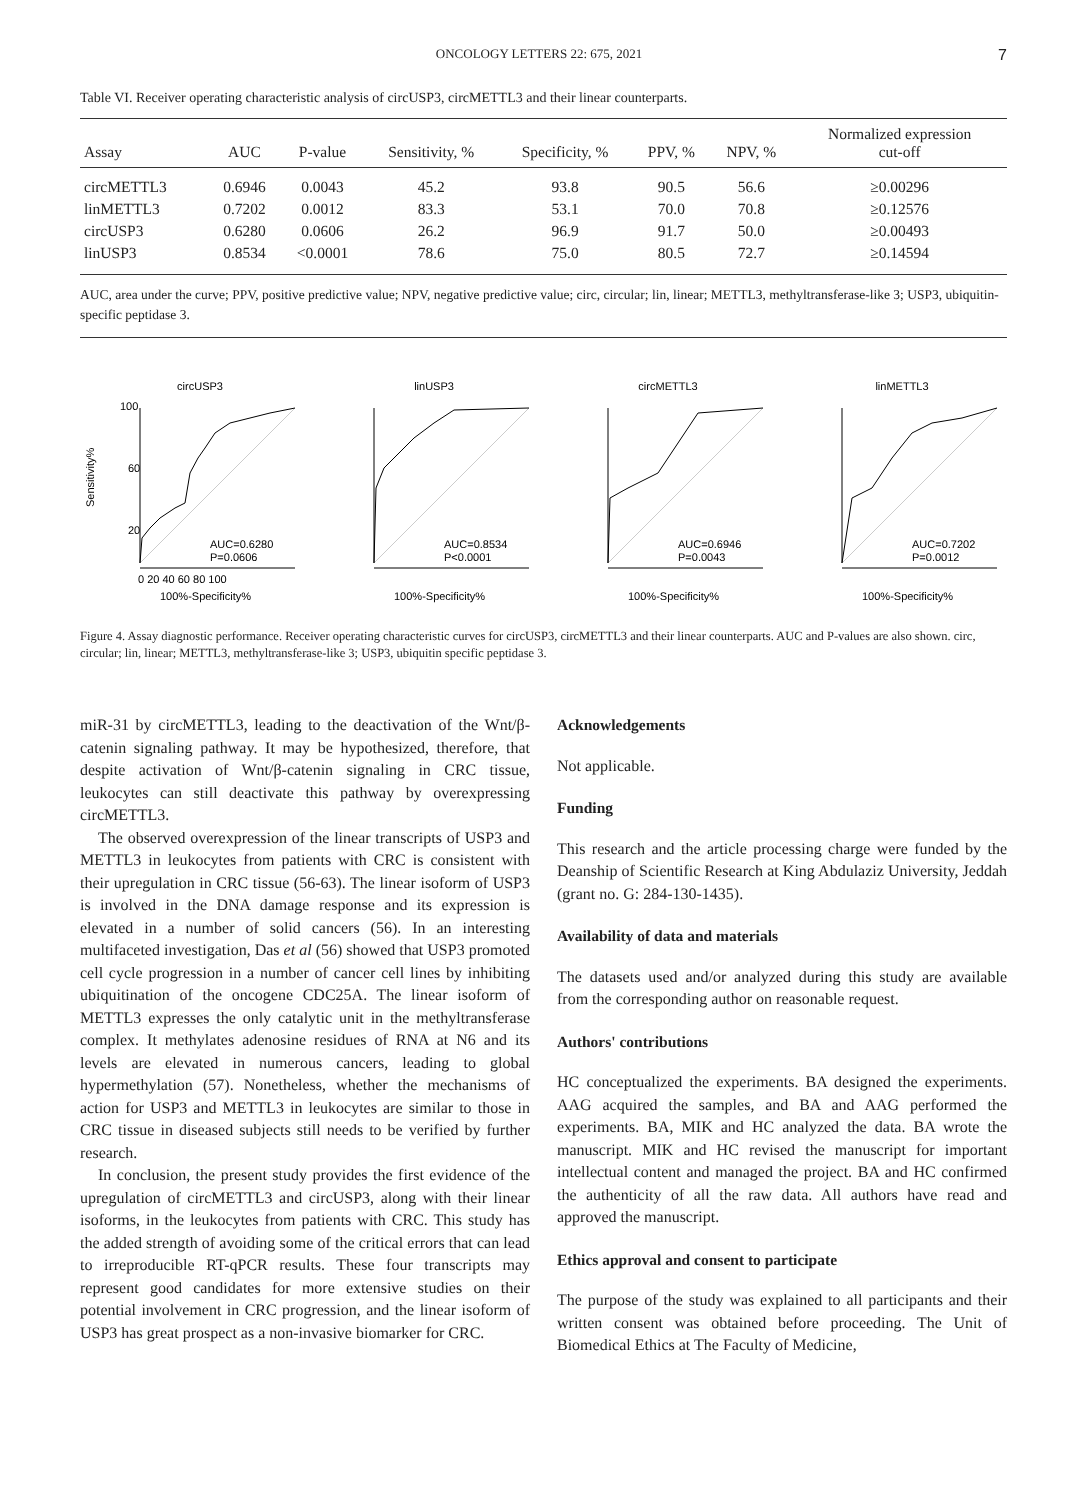ONCOLOGY LETTERS 22: 675, 2021 7
Table VI. Receiver operating characteristic analysis of circUSP3, circMETTL3 and their linear counterparts.
| Assay | AUC | P-value | Sensitivity, % | Specificity, % | PPV, % | NPV, % | Normalized expression cut-off |
| --- | --- | --- | --- | --- | --- | --- | --- |
| circMETTL3 | 0.6946 | 0.0043 | 45.2 | 93.8 | 90.5 | 56.6 | ≥0.00296 |
| linMETTL3 | 0.7202 | 0.0012 | 83.3 | 53.1 | 70.0 | 70.8 | ≥0.12576 |
| circUSP3 | 0.6280 | 0.0606 | 26.2 | 96.9 | 91.7 | 50.0 | ≥0.00493 |
| linUSP3 | 0.8534 | <0.0001 | 78.6 | 75.0 | 80.5 | 72.7 | ≥0.14594 |
AUC, area under the curve; PPV, positive predictive value; NPV, negative predictive value; circ, circular; lin, linear; METTL3, methyltransferase-like 3; USP3, ubiquitin-specific peptidase 3.
circUSP3
100
20
60
Sensitivity%
AUC=0.6280
P=0.0606
0 20 40 60 80 100
100%-Specificity%
linUSP3
AUC=0.8534
P<0.0001
100%-Specificity%
circMETTL3
AUC=0.6946
P=0.0043
100%-Specificity%
linMETTL3
AUC=0.7202
P=0.0012
100%-Specificity%
Figure 4. Assay diagnostic performance. Receiver operating characteristic curves for circUSP3, circMETTL3 and their linear counterparts. AUC and P-values are also shown. circ, circular; lin, linear; METTL3, methyltransferase-like 3; USP3, ubiquitin specific peptidase 3.
miR-31 by circMETTL3, leading to the deactivation of the Wnt/β-catenin signaling pathway. It may be hypothesized, therefore, that despite activation of Wnt/β-catenin signaling in CRC tissue, leukocytes can still deactivate this pathway by overexpressing circMETTL3.
The observed overexpression of the linear transcripts of USP3 and METTL3 in leukocytes from patients with CRC is consistent with their upregulation in CRC tissue (56-63). The linear isoform of USP3 is involved in the DNA damage response and its expression is elevated in a number of solid cancers (56). In an interesting multifaceted investigation, Das et al (56) showed that USP3 promoted cell cycle progression in a number of cancer cell lines by inhibiting ubiquitination of the oncogene CDC25A. The linear isoform of METTL3 expresses the only catalytic unit in the methyltransferase complex. It methylates adenosine residues of RNA at N6 and its levels are elevated in numerous cancers, leading to global hypermethylation (57). Nonetheless, whether the mechanisms of action for USP3 and METTL3 in leukocytes are similar to those in CRC tissue in diseased subjects still needs to be verified by further research.
In conclusion, the present study provides the first evidence of the upregulation of circMETTL3 and circUSP3, along with their linear isoforms, in the leukocytes from patients with CRC. This study has the added strength of avoiding some of the critical errors that can lead to irreproducible RT-qPCR results. These four transcripts may represent good candidates for more extensive studies on their potential involvement in CRC progression, and the linear isoform of USP3 has great prospect as a non-invasive biomarker for CRC.
Acknowledgements
Not applicable.
Funding
This research and the article processing charge were funded by the Deanship of Scientific Research at King Abdulaziz University, Jeddah (grant no. G: 284-130-1435).
Availability of data and materials
The datasets used and/or analyzed during this study are available from the corresponding author on reasonable request.
Authors' contributions
HC conceptualized the experiments. BA designed the experiments. AAG acquired the samples, and BA and AAG performed the experiments. BA, MIK and HC analyzed the data. BA wrote the manuscript. MIK and HC revised the manuscript for important intellectual content and managed the project. BA and HC confirmed the authenticity of all the raw data. All authors have read and approved the manuscript.
Ethics approval and consent to participate
The purpose of the study was explained to all participants and their written consent was obtained before proceeding. The Unit of Biomedical Ethics at The Faculty of Medicine,